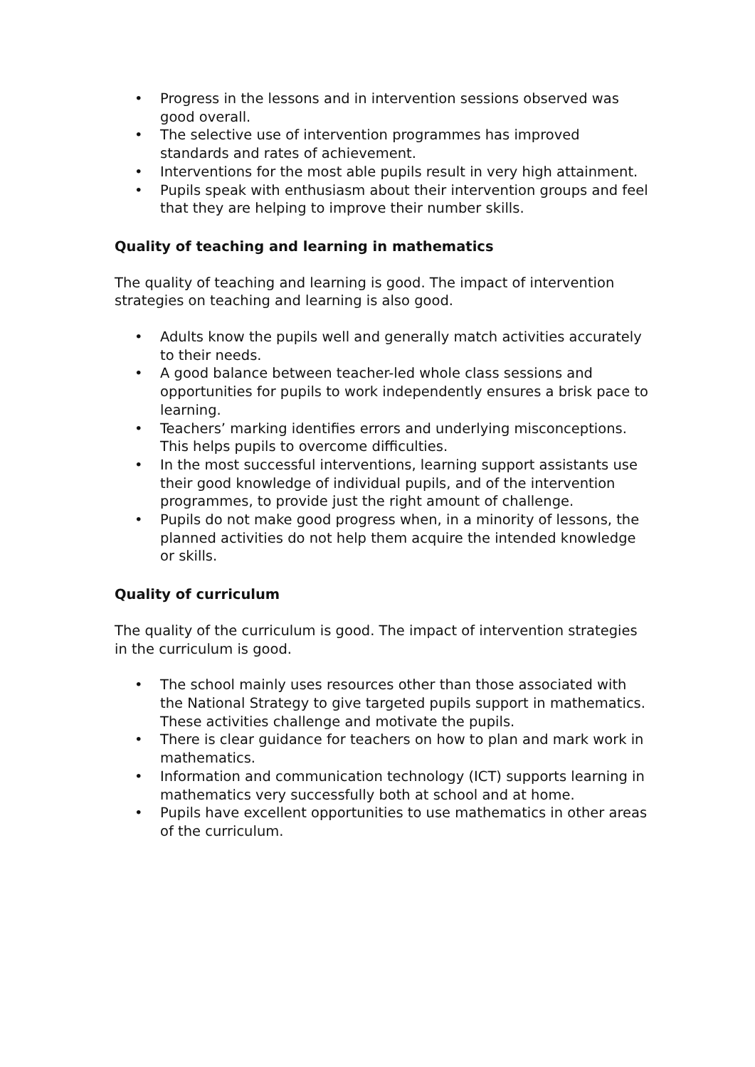• Progress in the lessons and in intervention sessions observed was good overall.
• The selective use of intervention programmes has improved standards and rates of achievement.
• Interventions for the most able pupils result in very high attainment.
• Pupils speak with enthusiasm about their intervention groups and feel that they are helping to improve their number skills.
Quality of teaching and learning in mathematics
The quality of teaching and learning is good. The impact of intervention strategies on teaching and learning is also good.
• Adults know the pupils well and generally match activities accurately to their needs.
• A good balance between teacher-led whole class sessions and opportunities for pupils to work independently ensures a brisk pace to learning.
• Teachers’ marking identifies errors and underlying misconceptions. This helps pupils to overcome difficulties.
• In the most successful interventions, learning support assistants use their good knowledge of individual pupils, and of the intervention programmes, to provide just the right amount of challenge.
• Pupils do not make good progress when, in a minority of lessons, the planned activities do not help them acquire the intended knowledge or skills.
Quality of curriculum
The quality of the curriculum is good. The impact of intervention strategies in the curriculum is good.
• The school mainly uses resources other than those associated with the National Strategy to give targeted pupils support in mathematics. These activities challenge and motivate the pupils.
• There is clear guidance for teachers on how to plan and mark work in mathematics.
• Information and communication technology (ICT) supports learning in mathematics very successfully both at school and at home.
• Pupils have excellent opportunities to use mathematics in other areas of the curriculum.